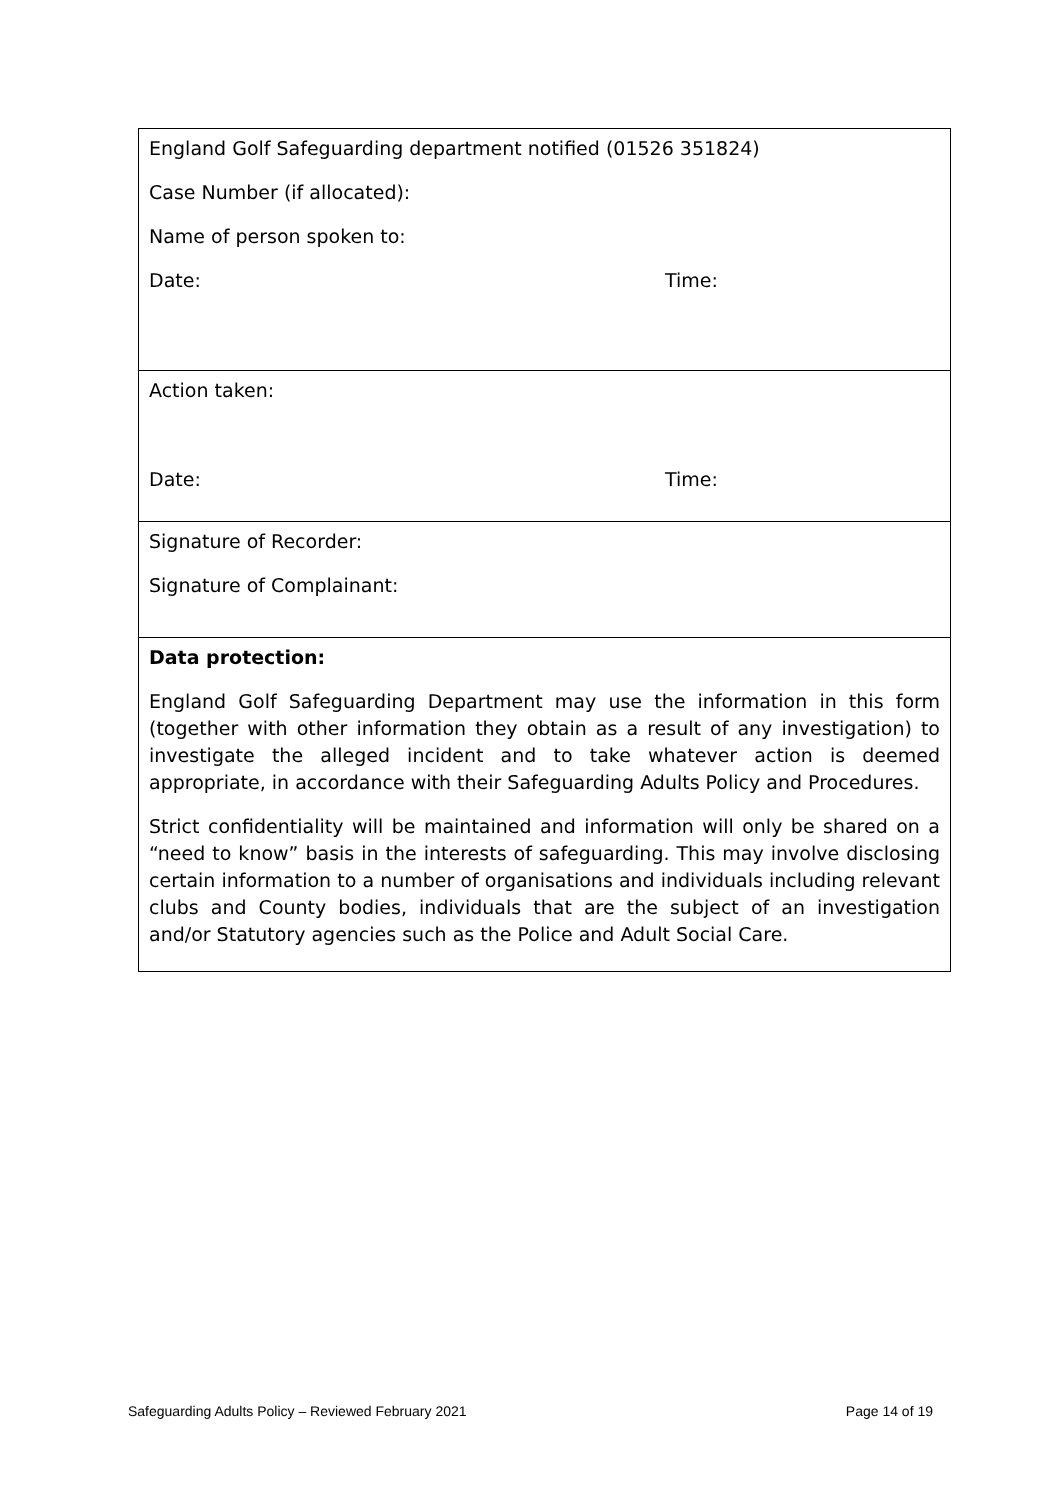England Golf Safeguarding department notified (01526 351824)
Case Number (if allocated):
Name of person spoken to:
Date: Time:
Action taken:
Date: Time:
Signature of Recorder:
Signature of Complainant:
Data protection:
England Golf Safeguarding Department may use the information in this form (together with other information they obtain as a result of any investigation) to investigate the alleged incident and to take whatever action is deemed appropriate, in accordance with their Safeguarding Adults Policy and Procedures.
Strict confidentiality will be maintained and information will only be shared on a “need to know” basis in the interests of safeguarding. This may involve disclosing certain information to a number of organisations and individuals including relevant clubs and County bodies, individuals that are the subject of an investigation and/or Statutory agencies such as the Police and Adult Social Care.
Safeguarding Adults Policy – Reviewed February 2021 Page 14 of 19